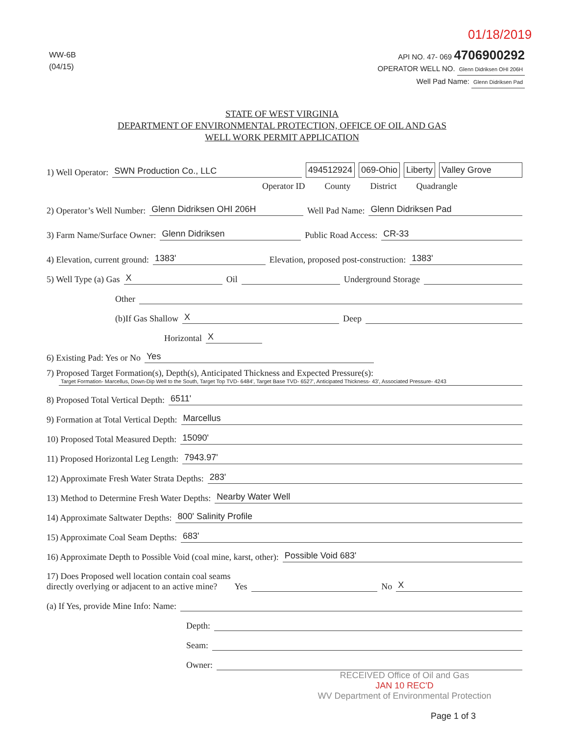01/18/2019
WW-6B
(04/15)
API NO. 47- 069 4706900292
OPERATOR WELL NO. Glenn Didriksen OHI 206H
Well Pad Name: Glenn Didriksen Pad
STATE OF WEST VIRGINIA
DEPARTMENT OF ENVIRONMENTAL PROTECTION, OFFICE OF OIL AND GAS
WELL WORK PERMIT APPLICATION
1) Well Operator: SWN Production Co., LLC 494512924 069-Ohio Liberty Valley Grove
Operator ID County District Quadrangle
2) Operator’s Well Number: Glenn Didriksen OHI 206H Well Pad Name: Glenn Didriksen Pad
3) Farm Name/Surface Owner: Glenn Didriksen Public Road Access: CR-33
4) Elevation, current ground: 1383' Elevation, proposed post-construction: 1383'
5) Well Type (a) Gas X Oil Underground Storage
Other
(b)If Gas Shallow X Deep
Horizontal X
6) Existing Pad: Yes or No Yes
7) Proposed Target Formation(s), Depth(s), Anticipated Thickness and Expected Pressure(s):
Target Formation- Marcellus, Down-Dip Well to the South, Target Top TVD- 6484', Target Base TVD- 6527', Anticipated Thickness- 43', Associated Pressure- 4243
8) Proposed Total Vertical Depth: 6511'
9) Formation at Total Vertical Depth: Marcellus
10) Proposed Total Measured Depth: 15090'
11) Proposed Horizontal Leg Length: 7943.97'
12) Approximate Fresh Water Strata Depths: 283'
13) Method to Determine Fresh Water Depths: Nearby Water Well
14) Approximate Saltwater Depths: 800' Salinity Profile
15) Approximate Coal Seam Depths: 683'
16) Approximate Depth to Possible Void (coal mine, karst, other): Possible Void 683'
17) Does Proposed well location contain coal seams
directly overlying or adjacent to an active mine? Yes No X
(a) If Yes, provide Mine Info: Name:
Depth:
Seam:
Owner:
RECEIVED Office of Oil and Gas
JAN 10 REC'D
WV Department of Environmental Protection
Page 1 of 3